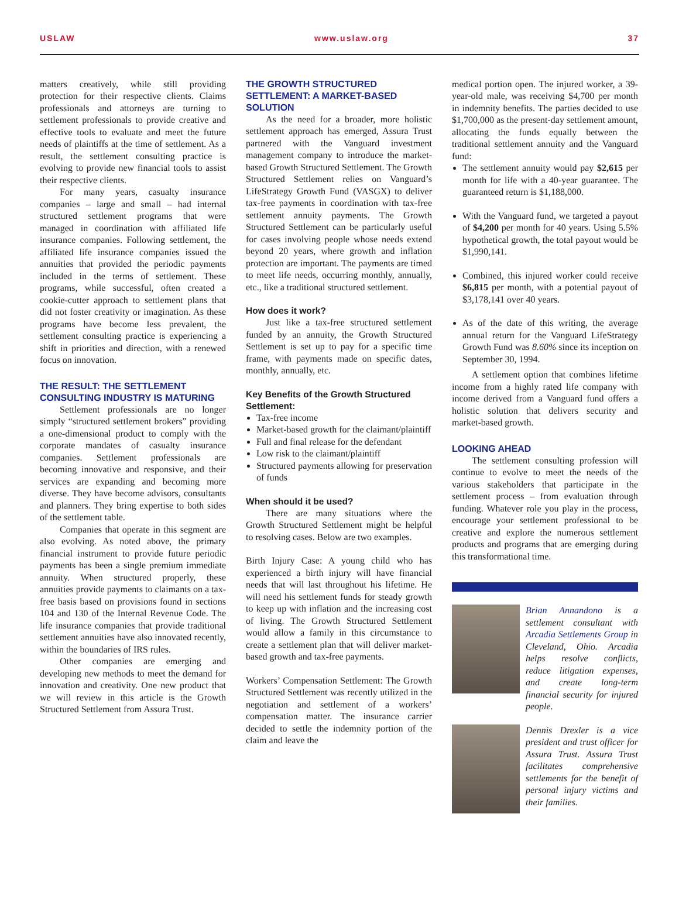USLAW www.uslaw.org 37
matters creatively, while still providing protection for their respective clients. Claims professionals and attorneys are turning to settlement professionals to provide creative and effective tools to evaluate and meet the future needs of plaintiffs at the time of settlement. As a result, the settlement consulting practice is evolving to provide new financial tools to assist their respective clients.
For many years, casualty insurance companies – large and small – had internal structured settlement programs that were managed in coordination with affiliated life insurance companies. Following settlement, the affiliated life insurance companies issued the annuities that provided the periodic payments included in the terms of settlement. These programs, while successful, often created a cookie-cutter approach to settlement plans that did not foster creativity or imagination. As these programs have become less prevalent, the settlement consulting practice is experiencing a shift in priorities and direction, with a renewed focus on innovation.
THE RESULT: THE SETTLEMENT CONSULTING INDUSTRY IS MATURING
Settlement professionals are no longer simply “structured settlement brokers” providing a one-dimensional product to comply with the corporate mandates of casualty insurance companies. Settlement professionals are becoming innovative and responsive, and their services are expanding and becoming more diverse. They have become advisors, consultants and planners. They bring expertise to both sides of the settlement table.
Companies that operate in this segment are also evolving. As noted above, the primary financial instrument to provide future periodic payments has been a single premium immediate annuity. When structured properly, these annuities provide payments to claimants on a tax-free basis based on provisions found in sections 104 and 130 of the Internal Revenue Code. The life insurance companies that provide traditional settlement annuities have also innovated recently, within the boundaries of IRS rules.
Other companies are emerging and developing new methods to meet the demand for innovation and creativity. One new product that we will review in this article is the Growth Structured Settlement from Assura Trust.
THE GROWTH STRUCTURED SETTLEMENT: A MARKET-BASED SOLUTION
As the need for a broader, more holistic settlement approach has emerged, Assura Trust partnered with the Vanguard investment management company to introduce the market-based Growth Structured Settlement. The Growth Structured Settlement relies on Vanguard’s LifeStrategy Growth Fund (VASGX) to deliver tax-free payments in coordination with tax-free settlement annuity payments. The Growth Structured Settlement can be particularly useful for cases involving people whose needs extend beyond 20 years, where growth and inflation protection are important. The payments are timed to meet life needs, occurring monthly, annually, etc., like a traditional structured settlement.
How does it work?
Just like a tax-free structured settlement funded by an annuity, the Growth Structured Settlement is set up to pay for a specific time frame, with payments made on specific dates, monthly, annually, etc.
Key Benefits of the Growth Structured Settlement:
Tax-free income
Market-based growth for the claimant/plaintiff
Full and final release for the defendant
Low risk to the claimant/plaintiff
Structured payments allowing for preservation of funds
When should it be used?
There are many situations where the Growth Structured Settlement might be helpful to resolving cases. Below are two examples.
Birth Injury Case: A young child who has experienced a birth injury will have financial needs that will last throughout his lifetime. He will need his settlement funds for steady growth to keep up with inflation and the increasing cost of living. The Growth Structured Settlement would allow a family in this circumstance to create a settlement plan that will deliver market-based growth and tax-free payments.
Workers’ Compensation Settlement: The Growth Structured Settlement was recently utilized in the negotiation and settlement of a workers’ compensation matter. The insurance carrier decided to settle the indemnity portion of the claim and leave the
medical portion open. The injured worker, a 39-year-old male, was receiving $4,700 per month in indemnity benefits. The parties decided to use $1,700,000 as the present-day settlement amount, allocating the funds equally between the traditional settlement annuity and the Vanguard fund:
The settlement annuity would pay $2,615 per month for life with a 40-year guarantee. The guaranteed return is $1,188,000.
With the Vanguard fund, we targeted a payout of $4,200 per month for 40 years. Using 5.5% hypothetical growth, the total payout would be $1,990,141.
Combined, this injured worker could receive $6,815 per month, with a potential payout of $3,178,141 over 40 years.
As of the date of this writing, the average annual return for the Vanguard LifeStrategy Growth Fund was 8.60% since its inception on September 30, 1994.
A settlement option that combines lifetime income from a highly rated life company with income derived from a Vanguard fund offers a holistic solution that delivers security and market-based growth.
LOOKING AHEAD
The settlement consulting profession will continue to evolve to meet the needs of the various stakeholders that participate in the settlement process – from evaluation through funding. Whatever role you play in the process, encourage your settlement professional to be creative and explore the numerous settlement products and programs that are emerging during this transformational time.
Brian Annandono is a settlement consultant with Arcadia Settlements Group in Cleveland, Ohio. Arcadia helps resolve conflicts, reduce litigation expenses, and create long-term financial security for injured people.
Dennis Drexler is a vice president and trust officer for Assura Trust. Assura Trust facilitates comprehensive settlements for the benefit of personal injury victims and their families.